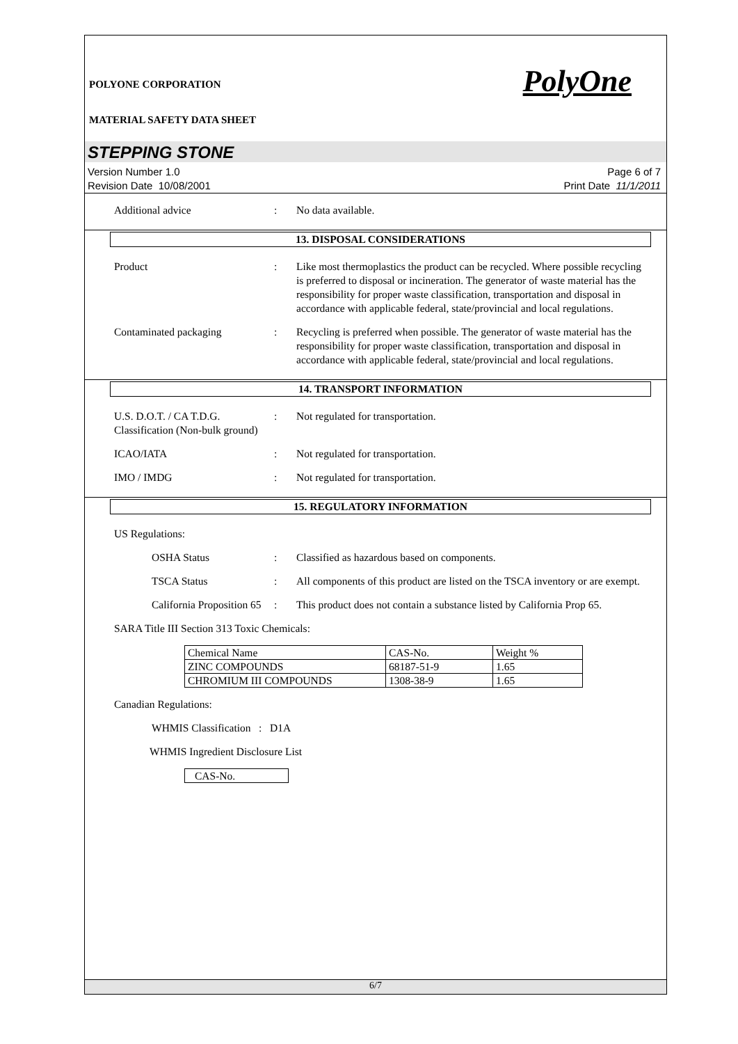PolyOne
POLYONE CORPORATION
MATERIAL SAFETY DATA SHEET
STEPPING STONE
Version Number 1.0
Revision Date 10/08/2001
Page 6 of 7
Print Date 11/1/2011
Additional advice : No data available.
13. DISPOSAL CONSIDERATIONS
Product : Like most thermoplastics the product can be recycled. Where possible recycling is preferred to disposal or incineration. The generator of waste material has the responsibility for proper waste classification, transportation and disposal in accordance with applicable federal, state/provincial and local regulations.
Contaminated packaging : Recycling is preferred when possible. The generator of waste material has the responsibility for proper waste classification, transportation and disposal in accordance with applicable federal, state/provincial and local regulations.
14. TRANSPORT INFORMATION
U.S. D.O.T. / CA T.D.G. Classification (Non-bulk ground)
: Not regulated for transportation.
ICAO/IATA : Not regulated for transportation.
IMO / IMDG : Not regulated for transportation.
15. REGULATORY INFORMATION
US Regulations:
OSHA Status : Classified as hazardous based on components.
TSCA Status : All components of this product are listed on the TSCA inventory or are exempt.
California Proposition 65
: This product does not contain a substance listed by California Prop 65.
SARA Title III Section 313 Toxic Chemicals:
| Chemical Name | CAS-No. | Weight % |
| ZINC COMPOUNDS | 68187-51-9 | 1.65 |
| CHROMIUM III COMPOUNDS | 1308-38-9 | 1.65 |
Canadian Regulations:
WHMIS Classification : D1A
WHMIS Ingredient Disclosure List
| CAS-No. |
6/7